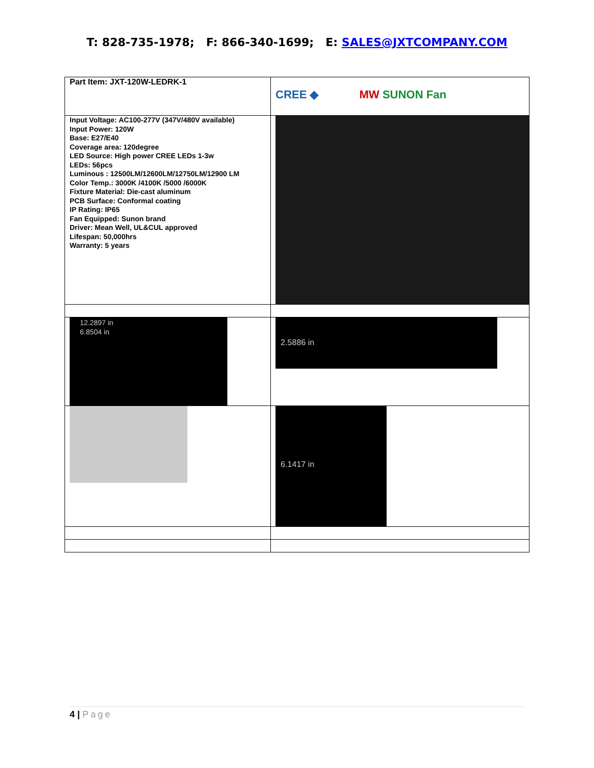T: 828-735-1978; F: 866-340-1699; E: SALES@JXTCOMPANY.COM
| Part Item: JXT-120W-LEDRK-1 | CREE ◆ MW SUNON Fan |
| Input Voltage: AC100-277V (347V/480V available) Input Power: 120W Base: E27/E40 Coverage area: 120degree LED Source: High power CREE LEDs 1-3w LEDs: 56pcs Luminous : 12500LM/12600LM/12750LM/12900 LM Color Temp.: 3000K /4100K /5000 /6000K Fixture Material: Die-cast aluminum PCB Surface: Conformal coating IP Rating: IP65 Fan Equipped: Sunon brand Driver: Mean Well, UL&CUL approved Lifespan: 50,000hrs Warranty: 5 years | |
| 12.2897 in 6.8504 in | 2.5886 in |
| | 6.1417 in |
4 | Page